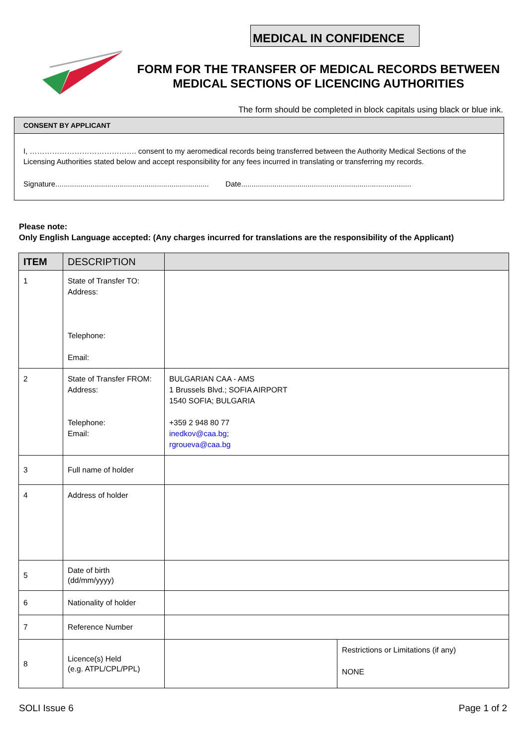MEDICAL IN CONFIDENCE
FORM FOR THE TRANSFER OF MEDICAL RECORDS BETWEEN MEDICAL SECTIONS OF LICENCING AUTHORITIES
The form should be completed in block capitals using black or blue ink.
CONSENT BY APPLICANT
I, ……………………………………. consent to my aeromedical records being transferred between the Authority Medical Sections of the Licensing Authorities stated below and accept responsibility for any fees incurred in translating or transferring my records.
Signature.......................................................................... Date..................................................................................
Please note:
Only English Language accepted: (Any charges incurred for translations are the responsibility of the Applicant)
| ITEM | DESCRIPTION | | |
| --- | --- | --- | --- |
| 1 | State of Transfer TO: Address: Telephone: Email: | | |
| 2 | State of Transfer FROM: Address: Telephone: Email: | BULGARIAN CAA - AMS 1 Brussels Blvd.; SOFIA AIRPORT 1540 SOFIA; BULGARIA +359 2 948 80 77 inedkov@caa.bg ; rgroueva@caa.bg | |
| 3 | Full name of holder | | |
| 4 | Address of holder | | |
| 5 | Date of birth (dd/mm/yyyy) | | |
| 6 | Nationality of holder | | |
| 7 | Reference Number | | |
| 8 | Licence(s) Held (e.g. ATPL/CPL/PPL) | | Restrictions or Limitations (if any) NONE |
SOLI Issue 6 Page 1 of 2